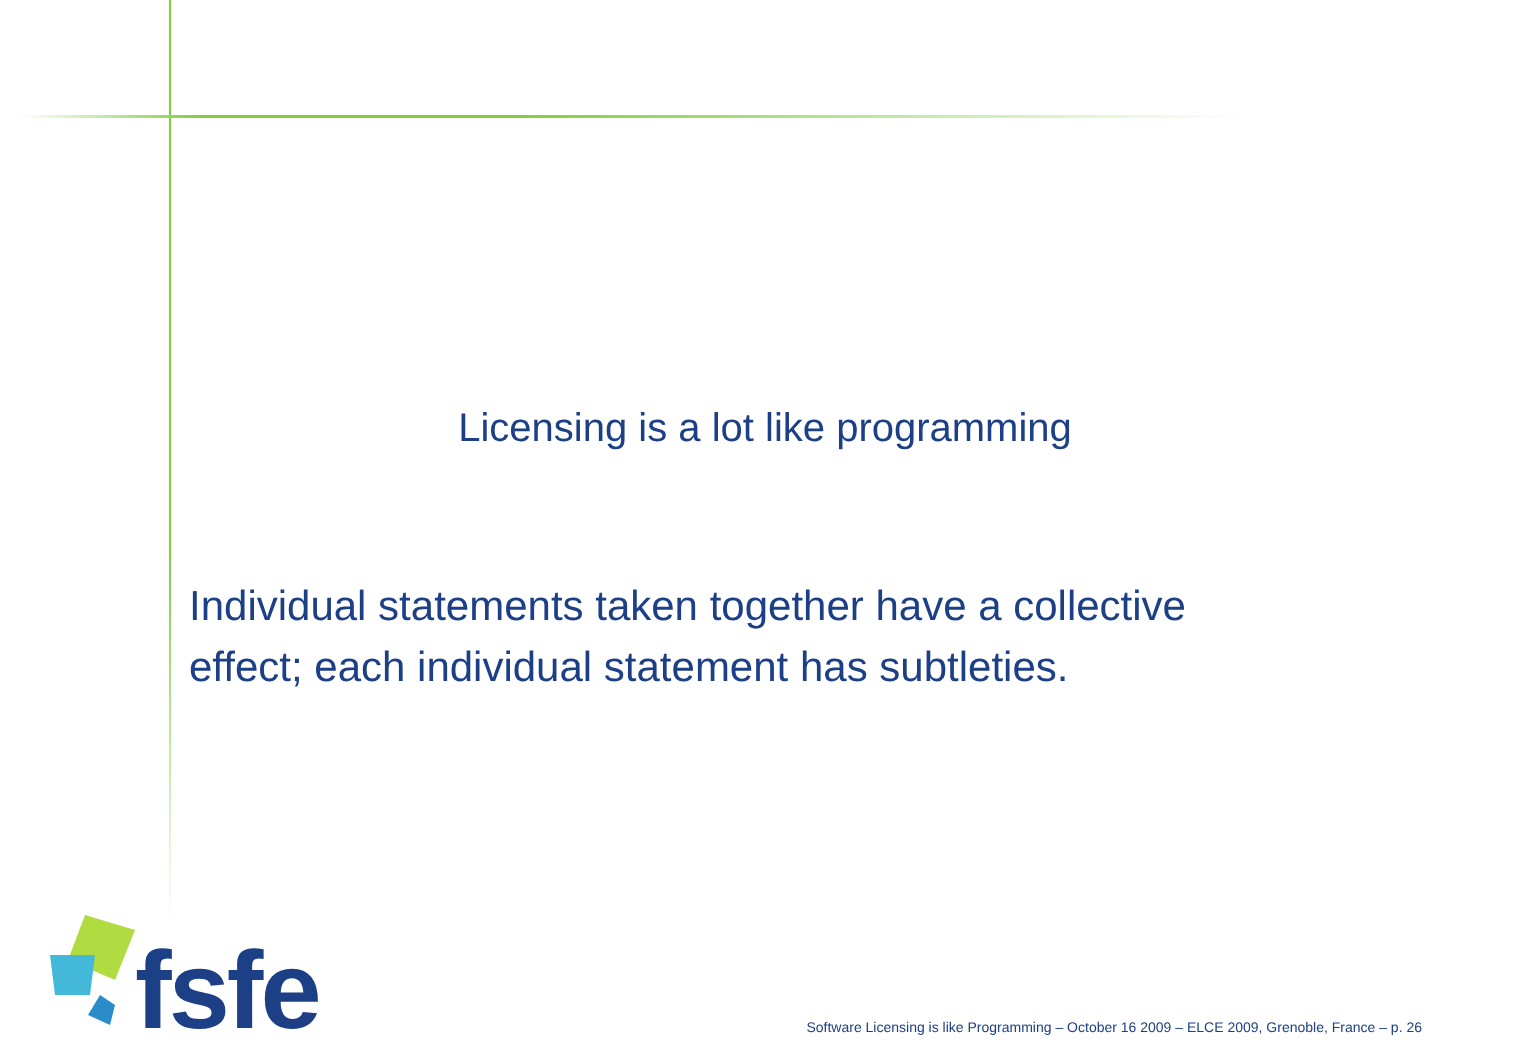Licensing is a lot like programming
Individual statements taken together have a collective effect; each individual statement has subtleties.
fsfe
Software Licensing is like Programming – October 16 2009 – ELCE 2009, Grenoble, France – p. 26